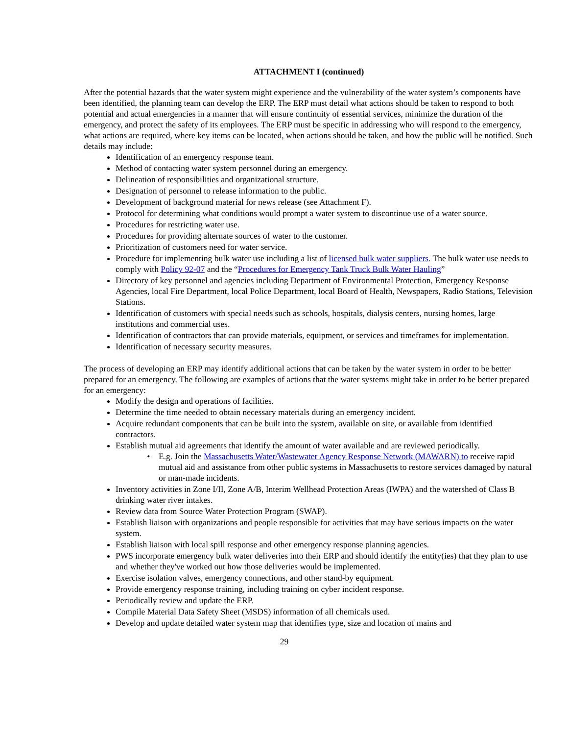ATTACHMENT I (continued)
After the potential hazards that the water system might experience and the vulnerability of the water system’s components have been identified, the planning team can develop the ERP. The ERP must detail what actions should be taken to respond to both potential and actual emergencies in a manner that will ensure continuity of essential services, minimize the duration of the emergency, and protect the safety of its employees. The ERP must be specific in addressing who will respond to the emergency, what actions are required, where key items can be located, when actions should be taken, and how the public will be notified. Such details may include:
Identification of an emergency response team.
Method of contacting water system personnel during an emergency.
Delineation of responsibilities and organizational structure.
Designation of personnel to release information to the public.
Development of background material for news release (see Attachment F).
Protocol for determining what conditions would prompt a water system to discontinue use of a water source.
Procedures for restricting water use.
Procedures for providing alternate sources of water to the customer.
Prioritization of customers need for water service.
Procedure for implementing bulk water use including a list of licensed bulk water suppliers. The bulk water use needs to comply with Policy 92-07 and the “Procedures for Emergency Tank Truck Bulk Water Hauling”
Directory of key personnel and agencies including Department of Environmental Protection, Emergency Response Agencies, local Fire Department, local Police Department, local Board of Health, Newspapers, Radio Stations, Television Stations.
Identification of customers with special needs such as schools, hospitals, dialysis centers, nursing homes, large institutions and commercial uses.
Identification of contractors that can provide materials, equipment, or services and timeframes for implementation.
Identification of necessary security measures.
The process of developing an ERP may identify additional actions that can be taken by the water system in order to be better prepared for an emergency. The following are examples of actions that the water systems might take in order to be better prepared for an emergency:
Modify the design and operations of facilities.
Determine the time needed to obtain necessary materials during an emergency incident.
Acquire redundant components that can be built into the system, available on site, or available from identified contractors.
Establish mutual aid agreements that identify the amount of water available and are reviewed periodically.
E.g. Join the Massachusetts Water/Wastewater Agency Response Network (MAWARN) to receive rapid mutual aid and assistance from other public systems in Massachusetts to restore services damaged by natural or man-made incidents.
Inventory activities in Zone I/II, Zone A/B, Interim Wellhead Protection Areas (IWPA) and the watershed of Class B drinking water river intakes.
Review data from Source Water Protection Program (SWAP).
Establish liaison with organizations and people responsible for activities that may have serious impacts on the water system.
Establish liaison with local spill response and other emergency response planning agencies.
PWS incorporate emergency bulk water deliveries into their ERP and should identify the entity(ies) that they plan to use and whether they've worked out how those deliveries would be implemented.
Exercise isolation valves, emergency connections, and other stand-by equipment.
Provide emergency response training, including training on cyber incident response.
Periodically review and update the ERP.
Compile Material Data Safety Sheet (MSDS) information of all chemicals used.
Develop and update detailed water system map that identifies type, size and location of mains and
29